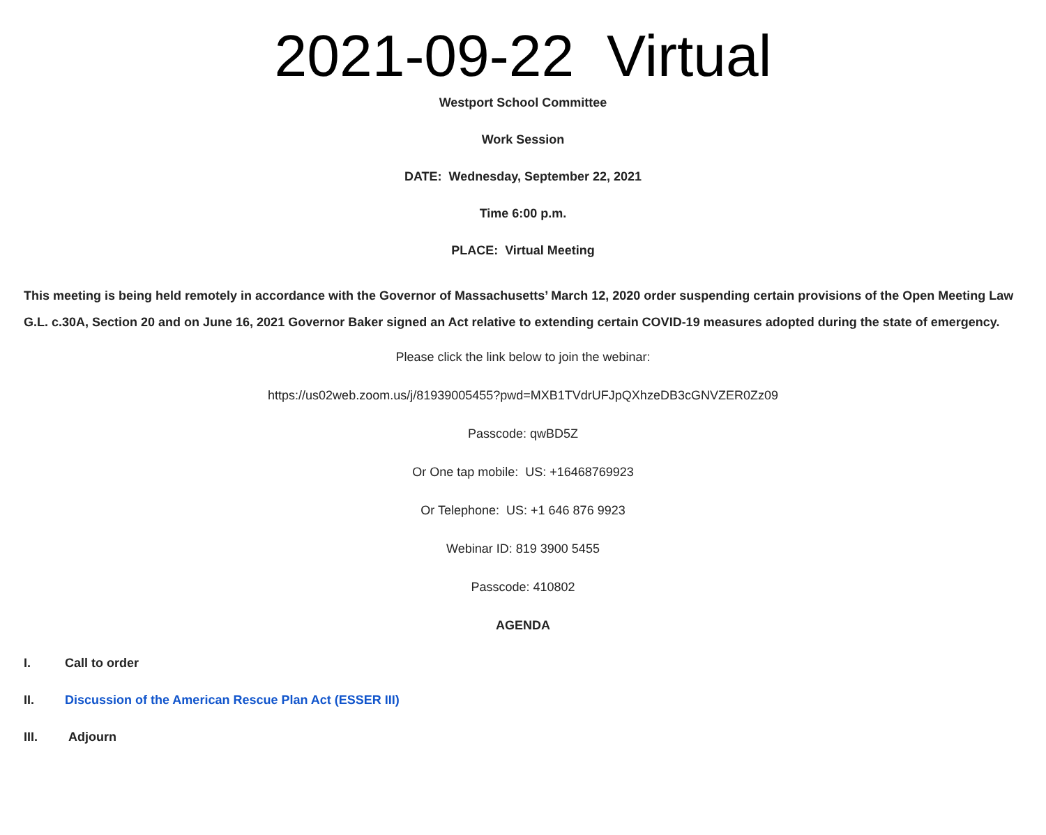2021-09-22 Virtual
Westport School Committee
Work Session
DATE: Wednesday, September 22, 2021
Time 6:00 p.m.
PLACE: Virtual Meeting
This meeting is being held remotely in accordance with the Governor of Massachusetts’ March 12, 2020 order suspending certain provisions of the Open Meeting Law G.L. c.30A, Section 20 and on June 16, 2021 Governor Baker signed an Act relative to extending certain COVID-19 measures adopted during the state of emergency.
Please click the link below to join the webinar:
https://us02web.zoom.us/j/81939005455?pwd=MXB1TVdrUFJpQXhzeDB3cGNVZER0Zz09
Passcode: qwBD5Z
Or One tap mobile: US: +16468769923
Or Telephone: US: +1 646 876 9923
Webinar ID: 819 3900 5455
Passcode: 410802
AGENDA
I. Call to order
II. Discussion of the American Rescue Plan Act (ESSER III)
III. Adjourn